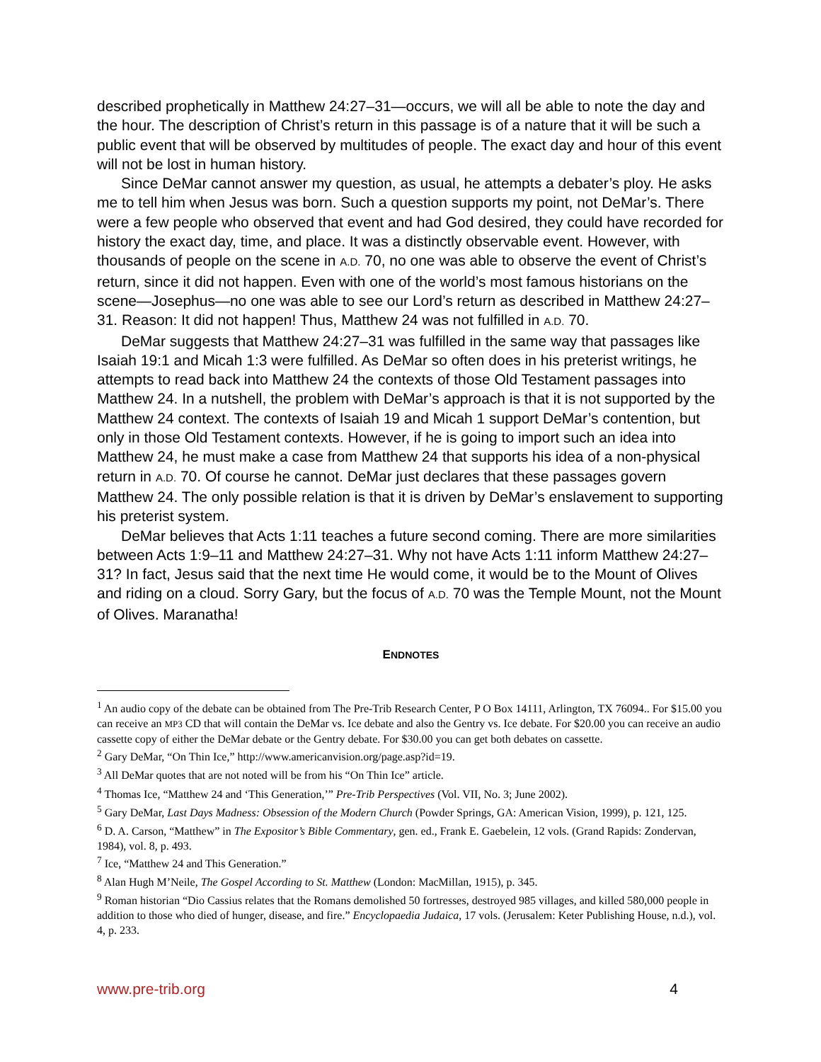described prophetically in Matthew 24:27–31—occurs, we will all be able to note the day and the hour. The description of Christ’s return in this passage is of a nature that it will be such a public event that will be observed by multitudes of people. The exact day and hour of this event will not be lost in human history.
Since DeMar cannot answer my question, as usual, he attempts a debater’s ploy. He asks me to tell him when Jesus was born. Such a question supports my point, not DeMar’s. There were a few people who observed that event and had God desired, they could have recorded for history the exact day, time, and place. It was a distinctly observable event. However, with thousands of people on the scene in A.D. 70, no one was able to observe the event of Christ’s return, since it did not happen. Even with one of the world’s most famous historians on the scene—Josephus—no one was able to see our Lord’s return as described in Matthew 24:27–31. Reason: It did not happen! Thus, Matthew 24 was not fulfilled in A.D. 70.
DeMar suggests that Matthew 24:27–31 was fulfilled in the same way that passages like Isaiah 19:1 and Micah 1:3 were fulfilled. As DeMar so often does in his preterist writings, he attempts to read back into Matthew 24 the contexts of those Old Testament passages into Matthew 24. In a nutshell, the problem with DeMar’s approach is that it is not supported by the Matthew 24 context. The contexts of Isaiah 19 and Micah 1 support DeMar’s contention, but only in those Old Testament contexts. However, if he is going to import such an idea into Matthew 24, he must make a case from Matthew 24 that supports his idea of a non-physical return in A.D. 70. Of course he cannot. DeMar just declares that these passages govern Matthew 24. The only possible relation is that it is driven by DeMar’s enslavement to supporting his preterist system.
DeMar believes that Acts 1:11 teaches a future second coming. There are more similarities between Acts 1:9–11 and Matthew 24:27–31. Why not have Acts 1:11 inform Matthew 24:27–31? In fact, Jesus said that the next time He would come, it would be to the Mount of Olives and riding on a cloud. Sorry Gary, but the focus of A.D. 70 was the Temple Mount, not the Mount of Olives. Maranatha!
ENDNOTES
<sup>1</sup> An audio copy of the debate can be obtained from The Pre-Trib Research Center, P O Box 14111, Arlington, TX 76094.. For $15.00 you can receive an MP3 CD that will contain the DeMar vs. Ice debate and also the Gentry vs. Ice debate. For $20.00 you can receive an audio cassette copy of either the DeMar debate or the Gentry debate. For $30.00 you can get both debates on cassette.
<sup>2</sup> Gary DeMar, “On Thin Ice,” http://www.americanvision.org/page.asp?id=19.
<sup>3</sup> All DeMar quotes that are not noted will be from his “On Thin Ice” article.
<sup>4</sup> Thomas Ice, “Matthew 24 and ‘This Generation,’” Pre-Trib Perspectives (Vol. VII, No. 3; June 2002).
<sup>5</sup> Gary DeMar, Last Days Madness: Obsession of the Modern Church (Powder Springs, GA: American Vision, 1999), p. 121, 125.
<sup>6</sup> D. A. Carson, “Matthew” in The Expositor’s Bible Commentary, gen. ed., Frank E. Gaebelein, 12 vols. (Grand Rapids: Zondervan, 1984), vol. 8, p. 493.
<sup>7</sup> Ice, “Matthew 24 and This Generation.”
<sup>8</sup> Alan Hugh M’Neile, The Gospel According to St. Matthew (London: MacMillan, 1915), p. 345.
<sup>9</sup> Roman historian “Dio Cassius relates that the Romans demolished 50 fortresses, destroyed 985 villages, and killed 580,000 people in addition to those who died of hunger, disease, and fire.” Encyclopaedia Judaica, 17 vols. (Jerusalem: Keter Publishing House, n.d.), vol. 4, p. 233.
www.pre-trib.org 4